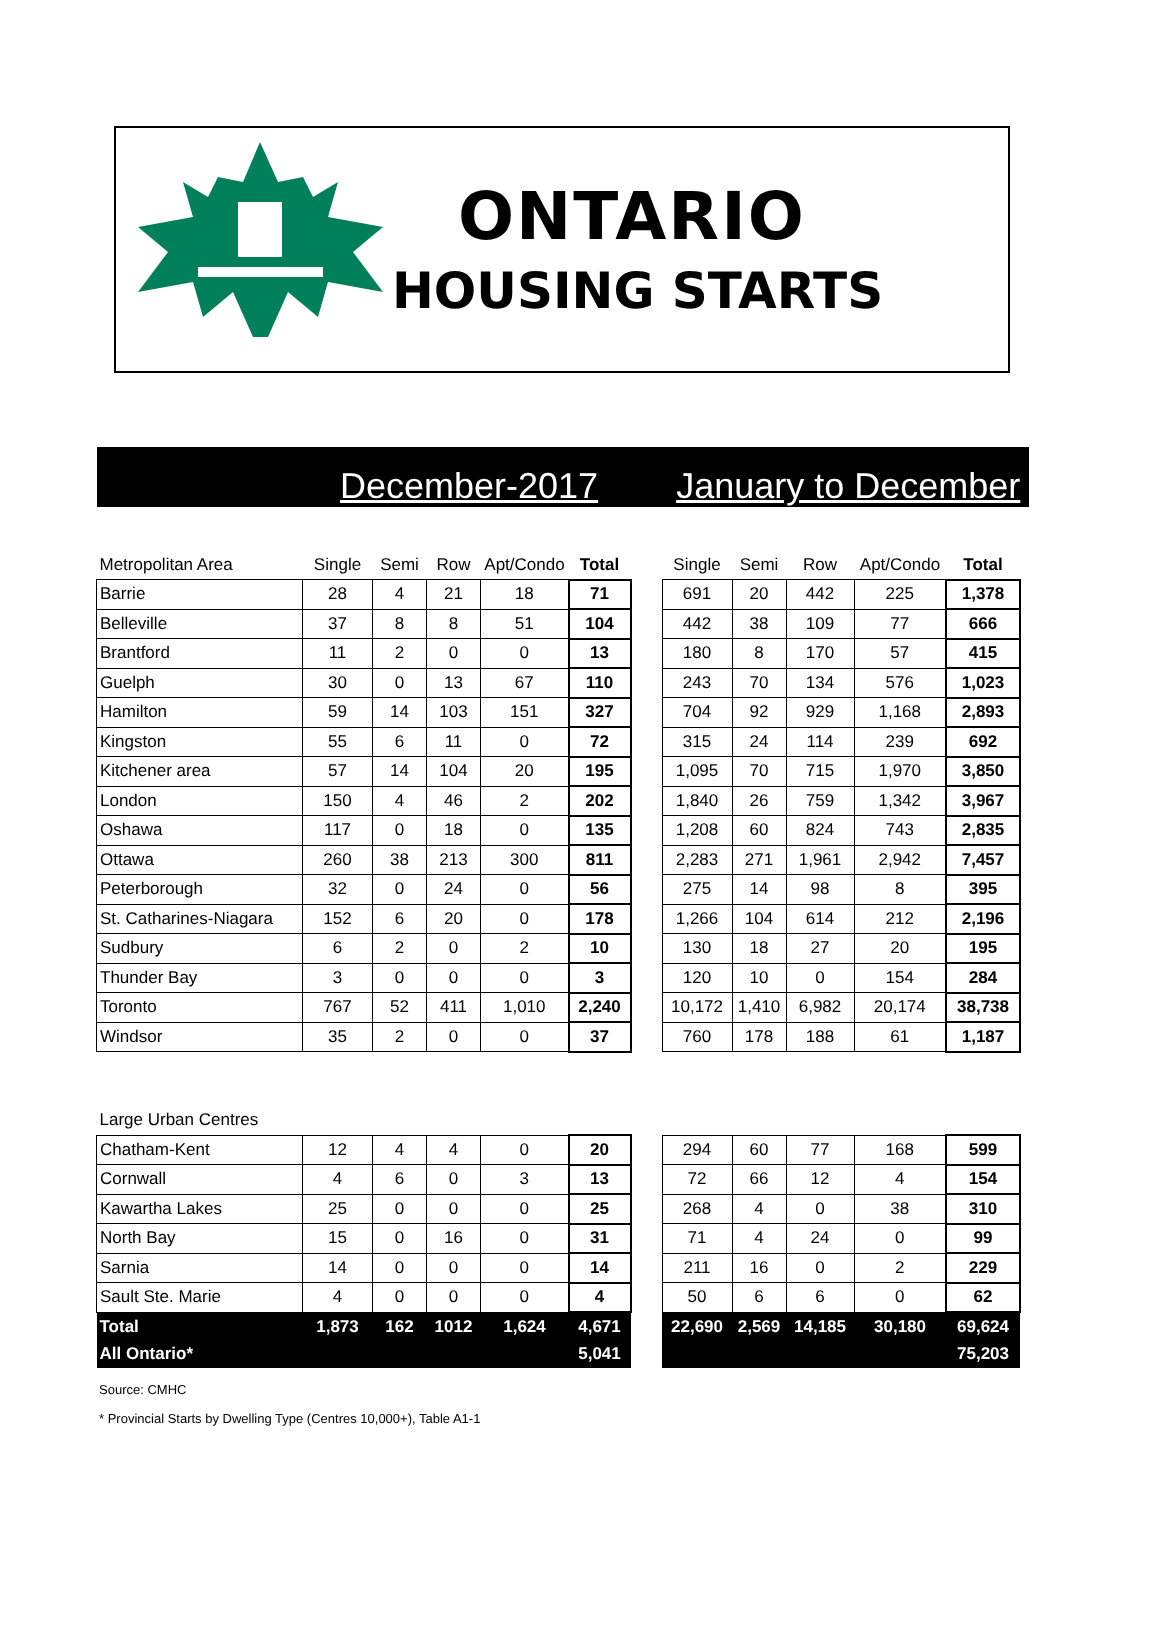ONTARIO
HOUSING STARTS
December-2017 January to December
| Metropolitan Area | Single | Semi | Row | Apt/Condo | Total | | Single | Semi | Row | Apt/Condo | Total |
| --- | --- | --- | --- | --- | --- | --- | --- | --- | --- | --- | --- |
| Barrie | 28 | 4 | 21 | 18 | 71 | | 691 | 20 | 442 | 225 | 1,378 |
| Belleville | 37 | 8 | 8 | 51 | 104 | | 442 | 38 | 109 | 77 | 666 |
| Brantford | 11 | 2 | 0 | 0 | 13 | | 180 | 8 | 170 | 57 | 415 |
| Guelph | 30 | 0 | 13 | 67 | 110 | | 243 | 70 | 134 | 576 | 1,023 |
| Hamilton | 59 | 14 | 103 | 151 | 327 | | 704 | 92 | 929 | 1,168 | 2,893 |
| Kingston | 55 | 6 | 11 | 0 | 72 | | 315 | 24 | 114 | 239 | 692 |
| Kitchener area | 57 | 14 | 104 | 20 | 195 | | 1,095 | 70 | 715 | 1,970 | 3,850 |
| London | 150 | 4 | 46 | 2 | 202 | | 1,840 | 26 | 759 | 1,342 | 3,967 |
| Oshawa | 117 | 0 | 18 | 0 | 135 | | 1,208 | 60 | 824 | 743 | 2,835 |
| Ottawa | 260 | 38 | 213 | 300 | 811 | | 2,283 | 271 | 1,961 | 2,942 | 7,457 |
| Peterborough | 32 | 0 | 24 | 0 | 56 | | 275 | 14 | 98 | 8 | 395 |
| St. Catharines-Niagara | 152 | 6 | 20 | 0 | 178 | | 1,266 | 104 | 614 | 212 | 2,196 |
| Sudbury | 6 | 2 | 0 | 2 | 10 | | 130 | 18 | 27 | 20 | 195 |
| Thunder Bay | 3 | 0 | 0 | 0 | 3 | | 120 | 10 | 0 | 154 | 284 |
| Toronto | 767 | 52 | 411 | 1,010 | 2,240 | | 10,172 | 1,410 | 6,982 | 20,174 | 38,738 |
| Windsor | 35 | 2 | 0 | 0 | 37 | | 760 | 178 | 188 | 61 | 1,187 |
| Large Urban Centres | | | | | | | | | | | |
| Chatham-Kent | 12 | 4 | 4 | 0 | 20 | | 294 | 60 | 77 | 168 | 599 |
| Cornwall | 4 | 6 | 0 | 3 | 13 | | 72 | 66 | 12 | 4 | 154 |
| Kawartha Lakes | 25 | 0 | 0 | 0 | 25 | | 268 | 4 | 0 | 38 | 310 |
| North Bay | 15 | 0 | 16 | 0 | 31 | | 71 | 4 | 24 | 0 | 99 |
| Sarnia | 14 | 0 | 0 | 0 | 14 | | 211 | 16 | 0 | 2 | 229 |
| Sault Ste. Marie | 4 | 0 | 0 | 0 | 4 | | 50 | 6 | 6 | 0 | 62 |
| Total | 1,873 | 162 | 1012 | 1,624 | 4,671 | | 22,690 | 2,569 | 14,185 | 30,180 | 69,624 |
| All Ontario* | | | | | 5,041 | | | | | | 75,203 |
Source: CMHC
* Provincial Starts by Dwelling Type (Centres 10,000+), Table A1-1